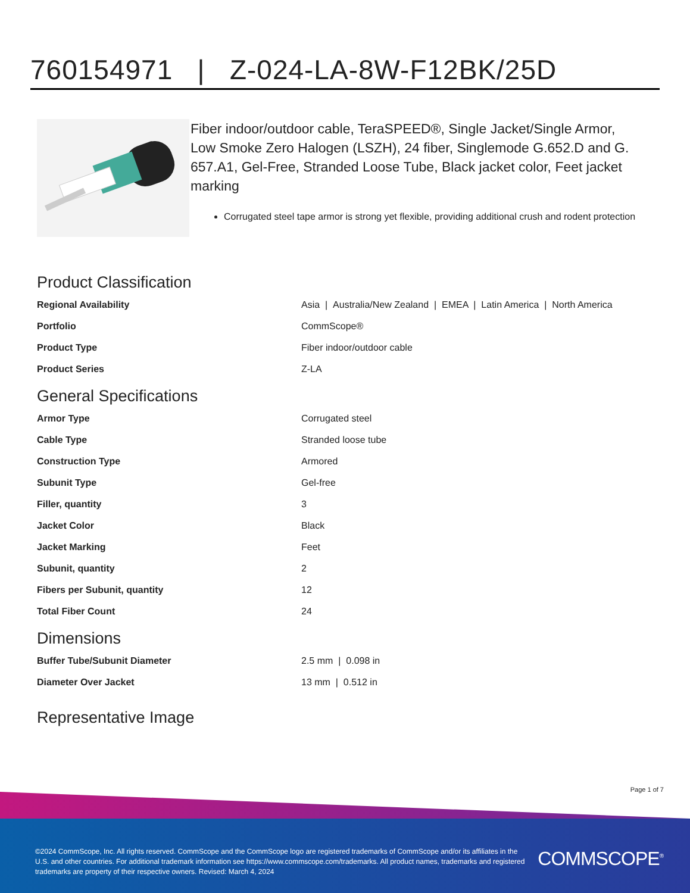760154971 | Z-024-LA-8W-F12BK/25D
Fiber indoor/outdoor cable, TeraSPEED®, Single Jacket/Single Armor, Low Smoke Zero Halogen (LSZH), 24 fiber, Singlemode G.652.D and G. 657.A1, Gel-Free, Stranded Loose Tube, Black jacket color, Feet jacket marking
Corrugated steel tape armor is strong yet flexible, providing additional crush and rodent protection
Product Classification
| Regional Availability | Asia / Australia/New Zealand / EMEA / Latin America / North America |
| Portfolio | CommScope® |
| Product Type | Fiber indoor/outdoor cable |
| Product Series | Z-LA |
General Specifications
| Armor Type | Corrugated steel |
| Cable Type | Stranded loose tube |
| Construction Type | Armored |
| Subunit Type | Gel-free |
| Filler, quantity | 3 |
| Jacket Color | Black |
| Jacket Marking | Feet |
| Subunit, quantity | 2 |
| Fibers per Subunit, quantity | 12 |
| Total Fiber Count | 24 |
Dimensions
| Buffer Tube/Subunit Diameter | 2.5 mm / 0.098 in |
| Diameter Over Jacket | 13 mm / 0.512 in |
Representative Image
Page 1 of 7
©2024 CommScope, Inc. All rights reserved. CommScope and the CommScope logo are registered trademarks of CommScope and/or its affiliates in the U.S. and other countries. For additional trademark information see https://www.commscope.com/trademarks. All product names, trademarks and registered trademarks are property of their respective owners. Revised: March 4, 2024
COMMSCOPE<sup>®</sup>